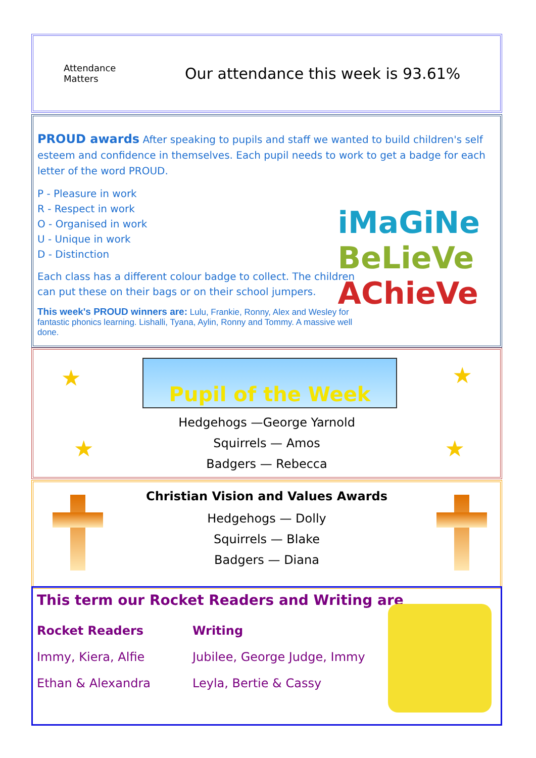Attendance
Matters
Our attendance this week is 93.61%
PROUD awards After speaking to pupils and staff we wanted to build children's self esteem and confidence in themselves. Each pupil needs to work to get a badge for each letter of the word PROUD.
iMaGiNe
BeLieVe
AChieVe
P - Pleasure in work
R - Respect in work
O - Organised in work
U - Unique in work
D - Distinction
Each class has a different colour badge to collect. The children can put these on their bags or on their school jumpers.
This week's PROUD winners are: Lulu, Frankie, Ronny, Alex and Wesley for fantastic phonics learning. Lishalli, Tyana, Aylin, Ronny and Tommy. A massive well done.
★ ★
★ ★
Pupil of the Week
Hedgehogs —George Yarnold
Squirrels — Amos
Badgers — Rebecca
Christian Vision and Values Awards
Hedgehogs — Dolly
Squirrels — Blake
Badgers — Diana
This term our Rocket Readers and Writing are
Rocket Readers
Immy, Kiera, Alfie
Ethan & Alexandra
Writing
Jubilee, George Judge, Immy
Leyla, Bertie & Cassy